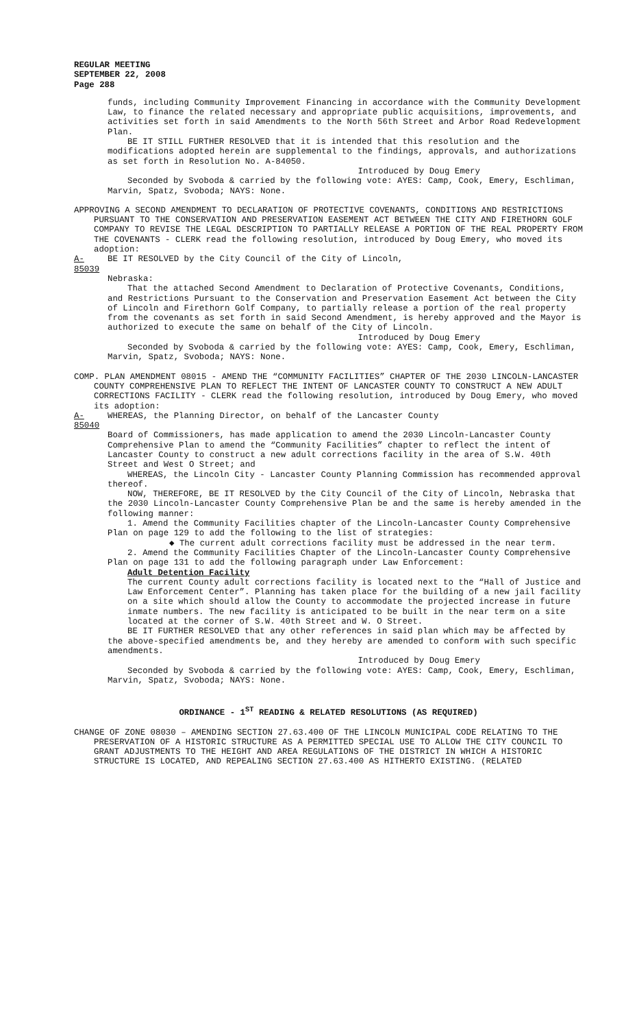REGULAR MEETING
SEPTEMBER 22, 2008
Page 288
funds, including Community Improvement Financing in accordance with the Community Development Law, to finance the related necessary and appropriate public acquisitions, improvements, and activities set forth in said Amendments to the North 56th Street and Arbor Road Redevelopment Plan.
BE IT STILL FURTHER RESOLVED that it is intended that this resolution and the modifications adopted herein are supplemental to the findings, approvals, and authorizations as set forth in Resolution No. A-84050.
Introduced by Doug Emery
Seconded by Svoboda & carried by the following vote: AYES: Camp, Cook, Emery, Eschliman, Marvin, Spatz, Svoboda; NAYS: None.
APPROVING A SECOND AMENDMENT TO DECLARATION OF PROTECTIVE COVENANTS, CONDITIONS AND RESTRICTIONS PURSUANT TO THE CONSERVATION AND PRESERVATION EASEMENT ACT BETWEEN THE CITY AND FIRETHORN GOLF COMPANY TO REVISE THE LEGAL DESCRIPTION TO PARTIALLY RELEASE A PORTION OF THE REAL PROPERTY FROM THE COVENANTS - CLERK read the following resolution, introduced by Doug Emery, who moved its adoption:
A-85039 BE IT RESOLVED by the City Council of the City of Lincoln,
Nebraska:
That the attached Second Amendment to Declaration of Protective Covenants, Conditions, and Restrictions Pursuant to the Conservation and Preservation Easement Act between the City of Lincoln and Firethorn Golf Company, to partially release a portion of the real property from the covenants as set forth in said Second Amendment, is hereby approved and the Mayor is authorized to execute the same on behalf of the City of Lincoln.
Introduced by Doug Emery
Seconded by Svoboda & carried by the following vote: AYES: Camp, Cook, Emery, Eschliman, Marvin, Spatz, Svoboda; NAYS: None.
COMP. PLAN AMENDMENT 08015 - AMEND THE “COMMUNITY FACILITIES” CHAPTER OF THE 2030 LINCOLN-LANCASTER COUNTY COMPREHENSIVE PLAN TO REFLECT THE INTENT OF LANCASTER COUNTY TO CONSTRUCT A NEW ADULT CORRECTIONS FACILITY - CLERK read the following resolution, introduced by Doug Emery, who moved its adoption:
A-85040 WHEREAS, the Planning Director, on behalf of the Lancaster County
Board of Commissioners, has made application to amend the 2030 Lincoln-Lancaster County Comprehensive Plan to amend the “Community Facilities” chapter to reflect the intent of Lancaster County to construct a new adult corrections facility in the area of S.W. 40th Street and West O Street; and
WHEREAS, the Lincoln City - Lancaster County Planning Commission has recommended approval thereof.
NOW, THEREFORE, BE IT RESOLVED by the City Council of the City of Lincoln, Nebraska that the 2030 Lincoln-Lancaster County Comprehensive Plan be and the same is hereby amended in the following manner:
1. Amend the Community Facilities chapter of the Lincoln-Lancaster County Comprehensive Plan on page 129 to add the following to the list of strategies:
◆ The current adult corrections facility must be addressed in the near term.
2. Amend the Community Facilities Chapter of the Lincoln-Lancaster County Comprehensive Plan on page 131 to add the following paragraph under Law Enforcement:
Adult Detention Facility
The current County adult corrections facility is located next to the “Hall of Justice and Law Enforcement Center”. Planning has taken place for the building of a new jail facility on a site which should allow the County to accommodate the projected increase in future inmate numbers. The new facility is anticipated to be built in the near term on a site located at the corner of S.W. 40th Street and W. O Street.
BE IT FURTHER RESOLVED that any other references in said plan which may be affected by the above-specified amendments be, and they hereby are amended to conform with such specific amendments.
Introduced by Doug Emery
Seconded by Svoboda & carried by the following vote: AYES: Camp, Cook, Emery, Eschliman, Marvin, Spatz, Svoboda; NAYS: None.
ORDINANCE - 1<sup>ST</sup> READING & RELATED RESOLUTIONS (AS REQUIRED)
CHANGE OF ZONE 08030 – AMENDING SECTION 27.63.400 OF THE LINCOLN MUNICIPAL CODE RELATING TO THE PRESERVATION OF A HISTORIC STRUCTURE AS A PERMITTED SPECIAL USE TO ALLOW THE CITY COUNCIL TO GRANT ADJUSTMENTS TO THE HEIGHT AND AREA REGULATIONS OF THE DISTRICT IN WHICH A HISTORIC STRUCTURE IS LOCATED, AND REPEALING SECTION 27.63.400 AS HITHERTO EXISTING. (RELATED